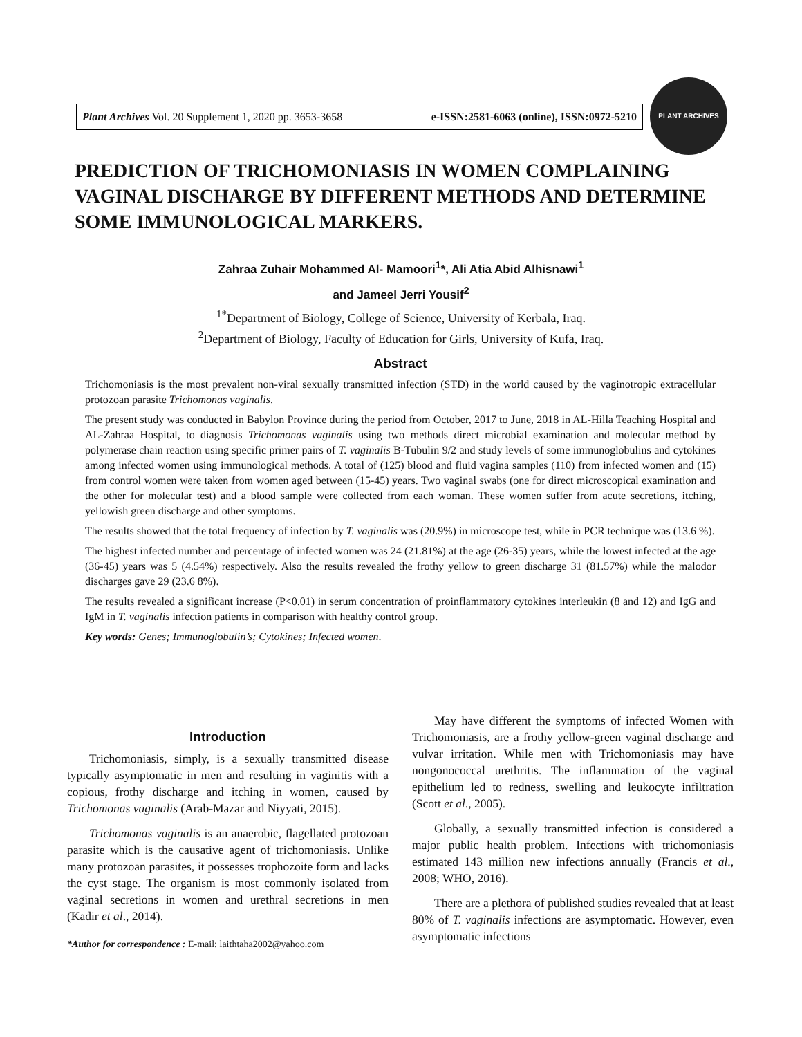Plant Archives Vol. 20 Supplement 1, 2020 pp. 3653-3658 e-ISSN:2581-6063 (online), ISSN:0972-5210
PLANT ARCHIVES
PREDICTION OF TRICHOMONIASIS IN WOMEN COMPLAINING VAGINAL DISCHARGE BY DIFFERENT METHODS AND DETERMINE SOME IMMUNOLOGICAL MARKERS.
Zahraa Zuhair Mohammed Al- Mamoori<sup>1</sup>*, Ali Atia Abid Alhisnawi<sup>1</sup>
and Jameel Jerri Yousif<sup>2</sup>
<sup>1*</sup>Department of Biology, College of Science, University of Kerbala, Iraq.
<sup>2</sup> Department of Biology, Faculty of Education for Girls, University of Kufa, Iraq.
Abstract
Trichomoniasis is the most prevalent non-viral sexually transmitted infection (STD) in the world caused by the vaginotropic extracellular protozoan parasite Trichomonas vaginalis.
The present study was conducted in Babylon Province during the period from October, 2017 to June, 2018 in AL-Hilla Teaching Hospital and AL-Zahraa Hospital, to diagnosis Trichomonas vaginalis using two methods direct microbial examination and molecular method by polymerase chain reaction using specific primer pairs of T. vaginalis B-Tubulin 9/2 and study levels of some immunoglobulins and cytokines among infected women using immunological methods. A total of (125) blood and fluid vagina samples (110) from infected women and (15) from control women were taken from women aged between (15-45) years. Two vaginal swabs (one for direct microscopical examination and the other for molecular test) and a blood sample were collected from each woman. These women suffer from acute secretions, itching, yellowish green discharge and other symptoms.
The results showed that the total frequency of infection by T. vaginalis was (20.9%) in microscope test, while in PCR technique was (13.6 %).
The highest infected number and percentage of infected women was 24 (21.81%) at the age (26-35) years, while the lowest infected at the age (36-45) years was 5 (4.54%) respectively. Also the results revealed the frothy yellow to green discharge 31 (81.57%) while the malodor discharges gave 29 (23.6 8%).
The results revealed a significant increase (P<0.01) in serum concentration of proinflammatory cytokines interleukin (8 and 12) and IgG and IgM in T. vaginalis infection patients in comparison with healthy control group.
Key words: Genes; Immunoglobulin’s; Cytokines; Infected women.
Introduction
Trichomoniasis, simply, is a sexually transmitted disease typically asymptomatic in men and resulting in vaginitis with a copious, frothy discharge and itching in women, caused by Trichomonas vaginalis (Arab-Mazar and Niyyati, 2015).
Trichomonas vaginalis is an anaerobic, flagellated protozoan parasite which is the causative agent of trichomoniasis. Unlike many protozoan parasites, it possesses trophozoite form and lacks the cyst stage. The organism is most commonly isolated from vaginal secretions in women and urethral secretions in men (Kadir et al., 2014).
*Author for correspondence : E-mail: laithtaha2002@yahoo.com
May have different the symptoms of infected Women with Trichomoniasis, are a frothy yellow-green vaginal discharge and vulvar irritation. While men with Trichomoniasis may have nongonococcal urethritis. The inflammation of the vaginal epithelium led to redness, swelling and leukocyte infiltration (Scott et al., 2005).
Globally, a sexually transmitted infection is considered a major public health problem. Infections with trichomoniasis estimated 143 million new infections annually (Francis et al., 2008; WHO, 2016).
There are a plethora of published studies revealed that at least 80% of T. vaginalis infections are asymptomatic. However, even asymptomatic infections